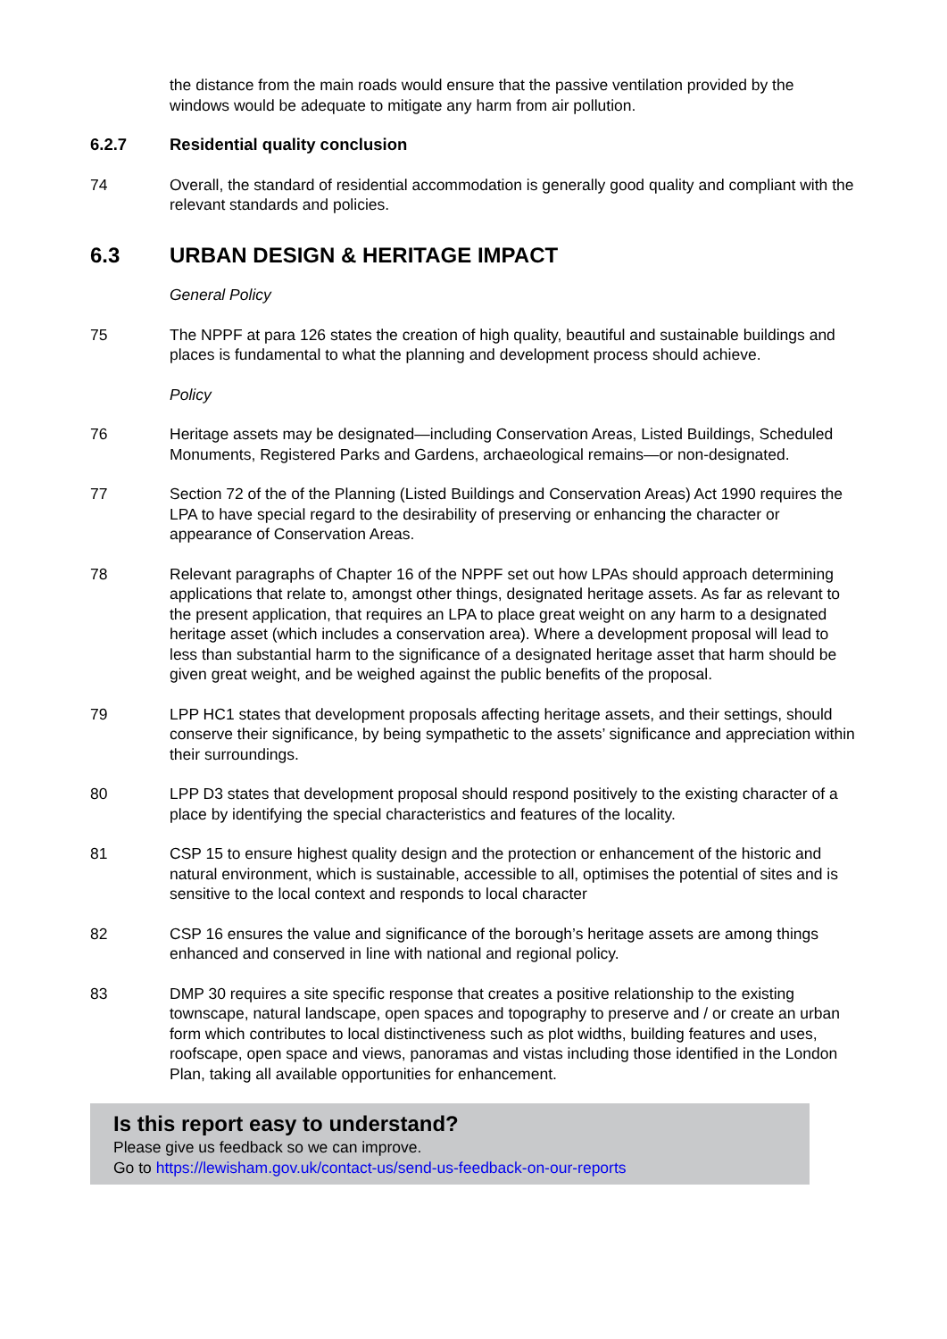the distance from the main roads would ensure that the passive ventilation provided by the windows would be adequate to mitigate any harm from air pollution.
6.2.7 Residential quality conclusion
74 Overall, the standard of residential accommodation is generally good quality and compliant with the relevant standards and policies.
6.3 URBAN DESIGN & HERITAGE IMPACT
General Policy
75 The NPPF at para 126 states the creation of high quality, beautiful and sustainable buildings and places is fundamental to what the planning and development process should achieve.
Policy
76 Heritage assets may be designated—including Conservation Areas, Listed Buildings, Scheduled Monuments, Registered Parks and Gardens, archaeological remains—or non-designated.
77 Section 72 of the of the Planning (Listed Buildings and Conservation Areas) Act 1990 requires the LPA to have special regard to the desirability of preserving or enhancing the character or appearance of Conservation Areas.
78 Relevant paragraphs of Chapter 16 of the NPPF set out how LPAs should approach determining applications that relate to, amongst other things, designated heritage assets. As far as relevant to the present application, that requires an LPA to place great weight on any harm to a designated heritage asset (which includes a conservation area). Where a development proposal will lead to less than substantial harm to the significance of a designated heritage asset that harm should be given great weight, and be weighed against the public benefits of the proposal.
79 LPP HC1 states that development proposals affecting heritage assets, and their settings, should conserve their significance, by being sympathetic to the assets’ significance and appreciation within their surroundings.
80 LPP D3 states that development proposal should respond positively to the existing character of a place by identifying the special characteristics and features of the locality.
81 CSP 15 to ensure highest quality design and the protection or enhancement of the historic and natural environment, which is sustainable, accessible to all, optimises the potential of sites and is sensitive to the local context and responds to local character
82 CSP 16 ensures the value and significance of the borough’s heritage assets are among things enhanced and conserved in line with national and regional policy.
83 DMP 30 requires a site specific response that creates a positive relationship to the existing townscape, natural landscape, open spaces and topography to preserve and / or create an urban form which contributes to local distinctiveness such as plot widths, building features and uses, roofscape, open space and views, panoramas and vistas including those identified in the London Plan, taking all available opportunities for enhancement.
Is this report easy to understand?
Please give us feedback so we can improve.
Go to https://lewisham.gov.uk/contact-us/send-us-feedback-on-our-reports